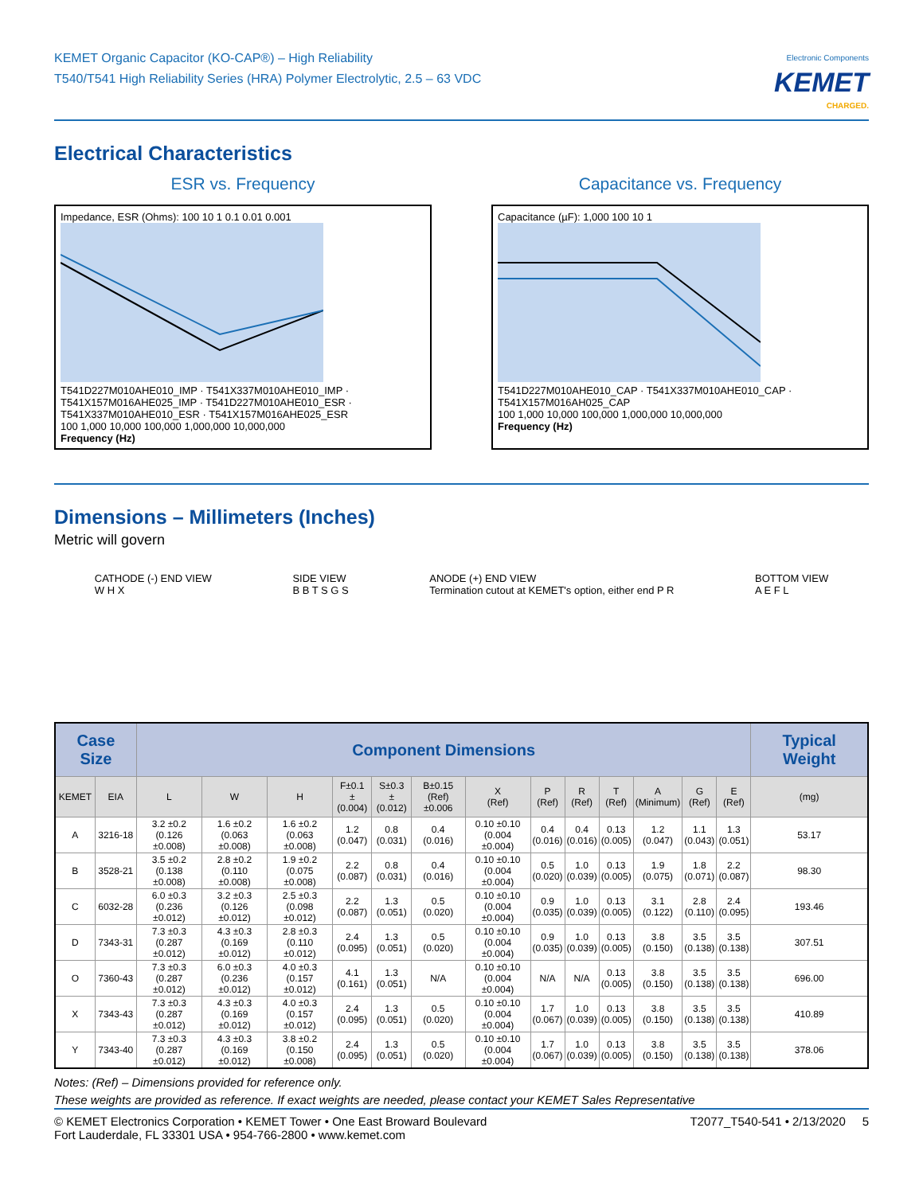KEMET Organic Capacitor (KO-CAP®) – High Reliability
T540/T541 High Reliability Series (HRA) Polymer Electrolytic, 2.5 – 63 VDC
Electronic Components
KEMET
CHARGED.
Electrical Characteristics
ESR vs. Frequency
Impedance, ESR (Ohms): 100 10 1 0.1 0.01 0.001
T541D227M010AHE010_IMP · T541X337M010AHE010_IMP · T541X157M016AHE025_IMP · T541D227M010AHE010_ESR · T541X337M010AHE010_ESR · T541X157M016AHE025_ESR
100 1,000 10,000 100,000 1,000,000 10,000,000
Frequency (Hz)
Capacitance vs. Frequency
Capacitance (µF): 1,000 100 10 1
T541D227M010AHE010_CAP · T541X337M010AHE010_CAP · T541X157M016AH025_CAP
100 1,000 10,000 100,000 1,000,000 10,000,000
Frequency (Hz)
Dimensions – Millimeters (Inches)
Metric will govern
CATHODE (-) END VIEW
W H X
SIDE VIEW
B B T S G S
ANODE (+) END VIEW
Termination cutout at KEMET's option, either end P R
BOTTOM VIEW
A E F L
| Case Size | | Component Dimensions | | | | | | | | | | | | | Typical Weight |
| --- | --- | --- | --- | --- | --- | --- | --- | --- | --- | --- | --- | --- | --- | --- | --- |
| KEMET | EIA | L | W | H | F±0.1 ±(0.004) | S±0.3 ±(0.012) | B±0.15 (Ref)±0.006 | X (Ref) | P (Ref) | R (Ref) | T (Ref) | A (Minimum) | G (Ref) | E (Ref) | (mg) |
| A | 3216-18 | 3.2 ±0.2 (0.126 ±0.008) | 1.6 ±0.2 (0.063 ±0.008) | 1.6 ±0.2 (0.063 ±0.008) | 1.2 (0.047) | 0.8 (0.031) | 0.4 (0.016) | 0.10 ±0.10 (0.004 ±0.004) | 0.4 (0.016) | 0.4 (0.016) | 0.13 (0.005) | 1.2 (0.047) | 1.1 (0.043) | 1.3 (0.051) | 53.17 |
| B | 3528-21 | 3.5 ±0.2 (0.138 ±0.008) | 2.8 ±0.2 (0.110 ±0.008) | 1.9 ±0.2 (0.075 ±0.008) | 2.2 (0.087) | 0.8 (0.031) | 0.4 (0.016) | 0.10 ±0.10 (0.004 ±0.004) | 0.5 (0.020) | 1.0 (0.039) | 0.13 (0.005) | 1.9 (0.075) | 1.8 (0.071) | 2.2 (0.087) | 98.30 |
| C | 6032-28 | 6.0 ±0.3 (0.236 ±0.012) | 3.2 ±0.3 (0.126 ±0.012) | 2.5 ±0.3 (0.098 ±0.012) | 2.2 (0.087) | 1.3 (0.051) | 0.5 (0.020) | 0.10 ±0.10 (0.004 ±0.004) | 0.9 (0.035) | 1.0 (0.039) | 0.13 (0.005) | 3.1 (0.122) | 2.8 (0.110) | 2.4 (0.095) | 193.46 |
| D | 7343-31 | 7.3 ±0.3 (0.287 ±0.012) | 4.3 ±0.3 (0.169 ±0.012) | 2.8 ±0.3 (0.110 ±0.012) | 2.4 (0.095) | 1.3 (0.051) | 0.5 (0.020) | 0.10 ±0.10 (0.004 ±0.004) | 0.9 (0.035) | 1.0 (0.039) | 0.13 (0.005) | 3.8 (0.150) | 3.5 (0.138) | 3.5 (0.138) | 307.51 |
| O | 7360-43 | 7.3 ±0.3 (0.287 ±0.012) | 6.0 ±0.3 (0.236 ±0.012) | 4.0 ±0.3 (0.157 ±0.012) | 4.1 (0.161) | 1.3 (0.051) | N/A | 0.10 ±0.10 (0.004 ±0.004) | N/A | N/A | 0.13 (0.005) | 3.8 (0.150) | 3.5 (0.138) | 3.5 (0.138) | 696.00 |
| X | 7343-43 | 7.3 ±0.3 (0.287 ±0.012) | 4.3 ±0.3 (0.169 ±0.012) | 4.0 ±0.3 (0.157 ±0.012) | 2.4 (0.095) | 1.3 (0.051) | 0.5 (0.020) | 0.10 ±0.10 (0.004 ±0.004) | 1.7 (0.067) | 1.0 (0.039) | 0.13 (0.005) | 3.8 (0.150) | 3.5 (0.138) | 3.5 (0.138) | 410.89 |
| Y | 7343-40 | 7.3 ±0.3 (0.287 ±0.012) | 4.3 ±0.3 (0.169 ±0.012) | 3.8 ±0.2 (0.150 ±0.008) | 2.4 (0.095) | 1.3 (0.051) | 0.5 (0.020) | 0.10 ±0.10 (0.004 ±0.004) | 1.7 (0.067) | 1.0 (0.039) | 0.13 (0.005) | 3.8 (0.150) | 3.5 (0.138) | 3.5 (0.138) | 378.06 |
Notes: (Ref) – Dimensions provided for reference only.
These weights are provided as reference. If exact weights are needed, please contact your KEMET Sales Representative
© KEMET Electronics Corporation • KEMET Tower • One East Broward Boulevard
Fort Lauderdale, FL 33301 USA • 954-766-2800 • www.kemet.com
T2077_T540-541 • 2/13/2020 5